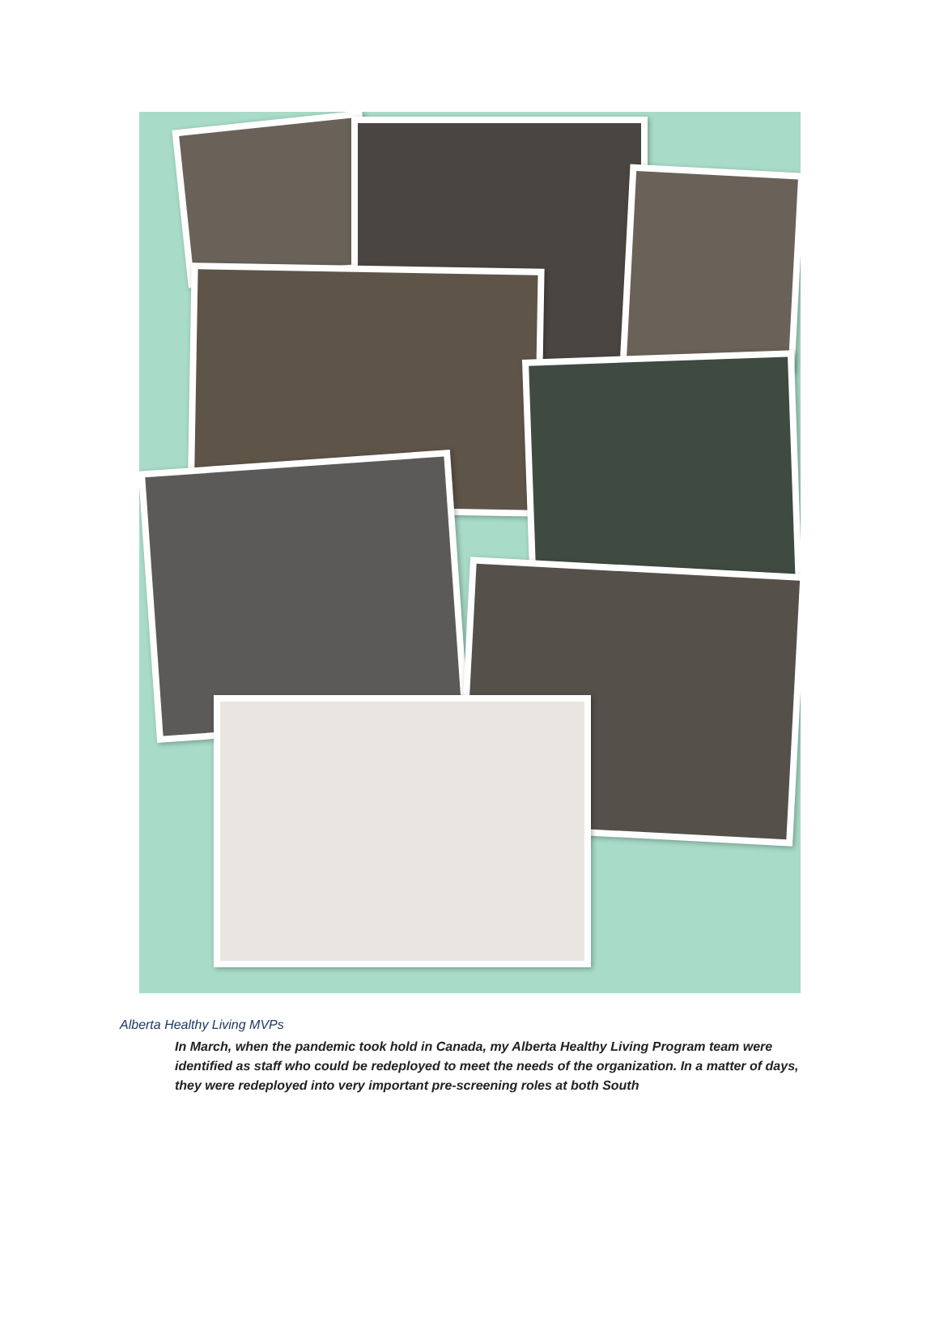Alberta Healthy Living MVPs
In March, when the pandemic took hold in Canada, my Alberta Healthy Living Program team were identified as staff who could be redeployed to meet the needs of the organization. In a matter of days, they were redeployed into very important pre-screening roles at both South